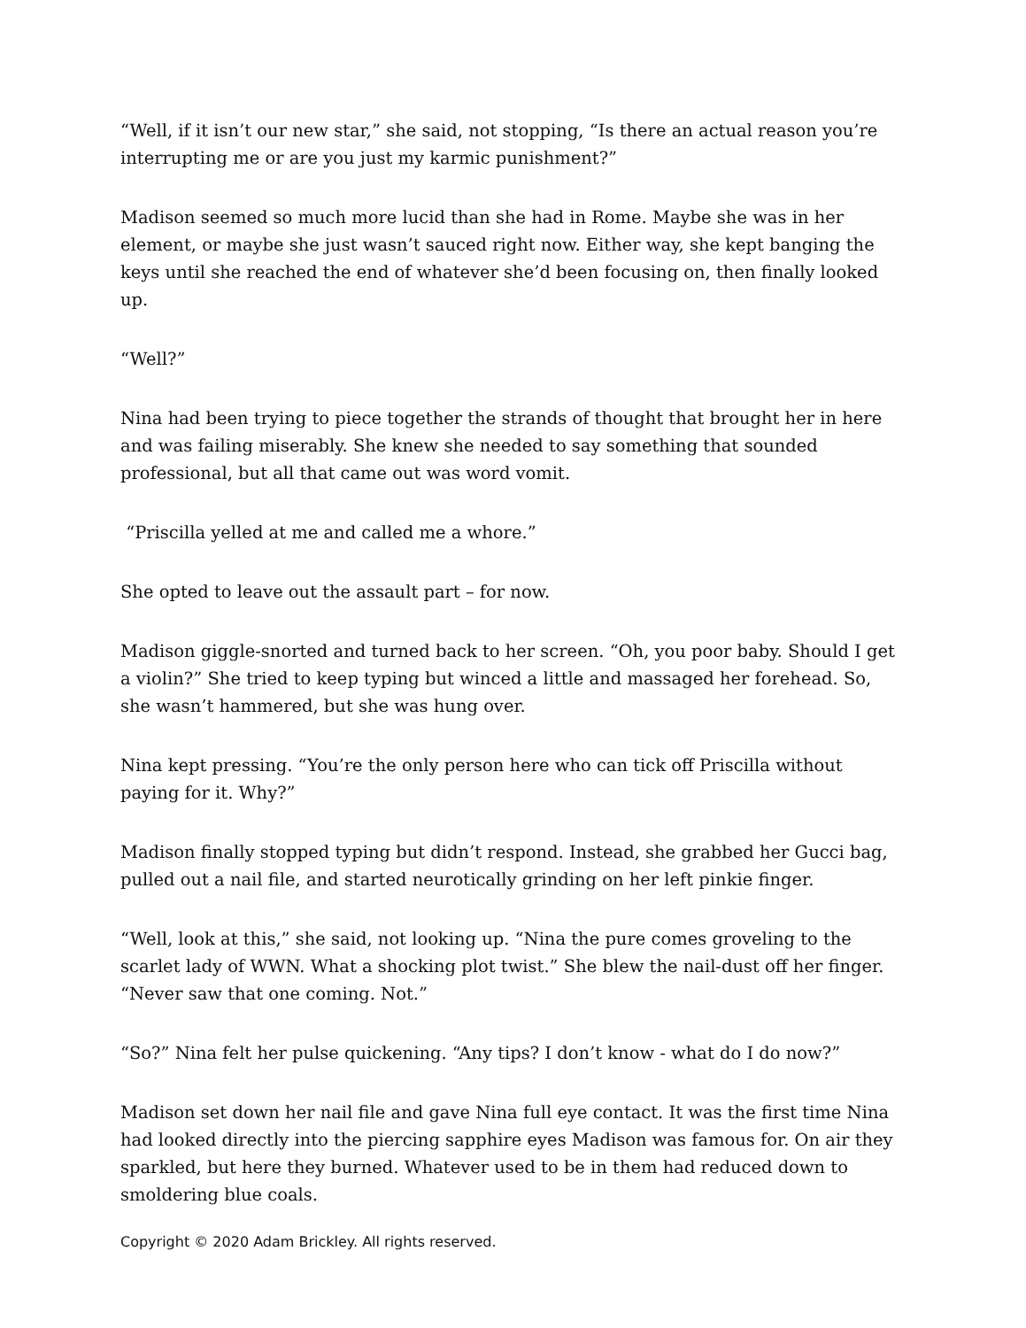“Well, if it isn’t our new star,” she said, not stopping, “Is there an actual reason you’re interrupting me or are you just my karmic punishment?”
Madison seemed so much more lucid than she had in Rome. Maybe she was in her element, or maybe she just wasn’t sauced right now. Either way, she kept banging the keys until she reached the end of whatever she’d been focusing on, then finally looked up.
“Well?”
Nina had been trying to piece together the strands of thought that brought her in here and was failing miserably. She knew she needed to say something that sounded professional, but all that came out was word vomit.
“Priscilla yelled at me and called me a whore.”
She opted to leave out the assault part – for now.
Madison giggle-snorted and turned back to her screen. “Oh, you poor baby. Should I get a violin?” She tried to keep typing but winced a little and massaged her forehead. So, she wasn’t hammered, but she was hung over.
Nina kept pressing. “You’re the only person here who can tick off Priscilla without paying for it. Why?”
Madison finally stopped typing but didn’t respond. Instead, she grabbed her Gucci bag, pulled out a nail file, and started neurotically grinding on her left pinkie finger.
“Well, look at this,” she said, not looking up. “Nina the pure comes groveling to the scarlet lady of WWN. What a shocking plot twist.” She blew the nail-dust off her finger. “Never saw that one coming. Not.”
“So?” Nina felt her pulse quickening. “Any tips? I don’t know - what do I do now?”
Madison set down her nail file and gave Nina full eye contact. It was the first time Nina had looked directly into the piercing sapphire eyes Madison was famous for. On air they sparkled, but here they burned. Whatever used to be in them had reduced down to smoldering blue coals.
Copyright © 2020 Adam Brickley. All rights reserved.